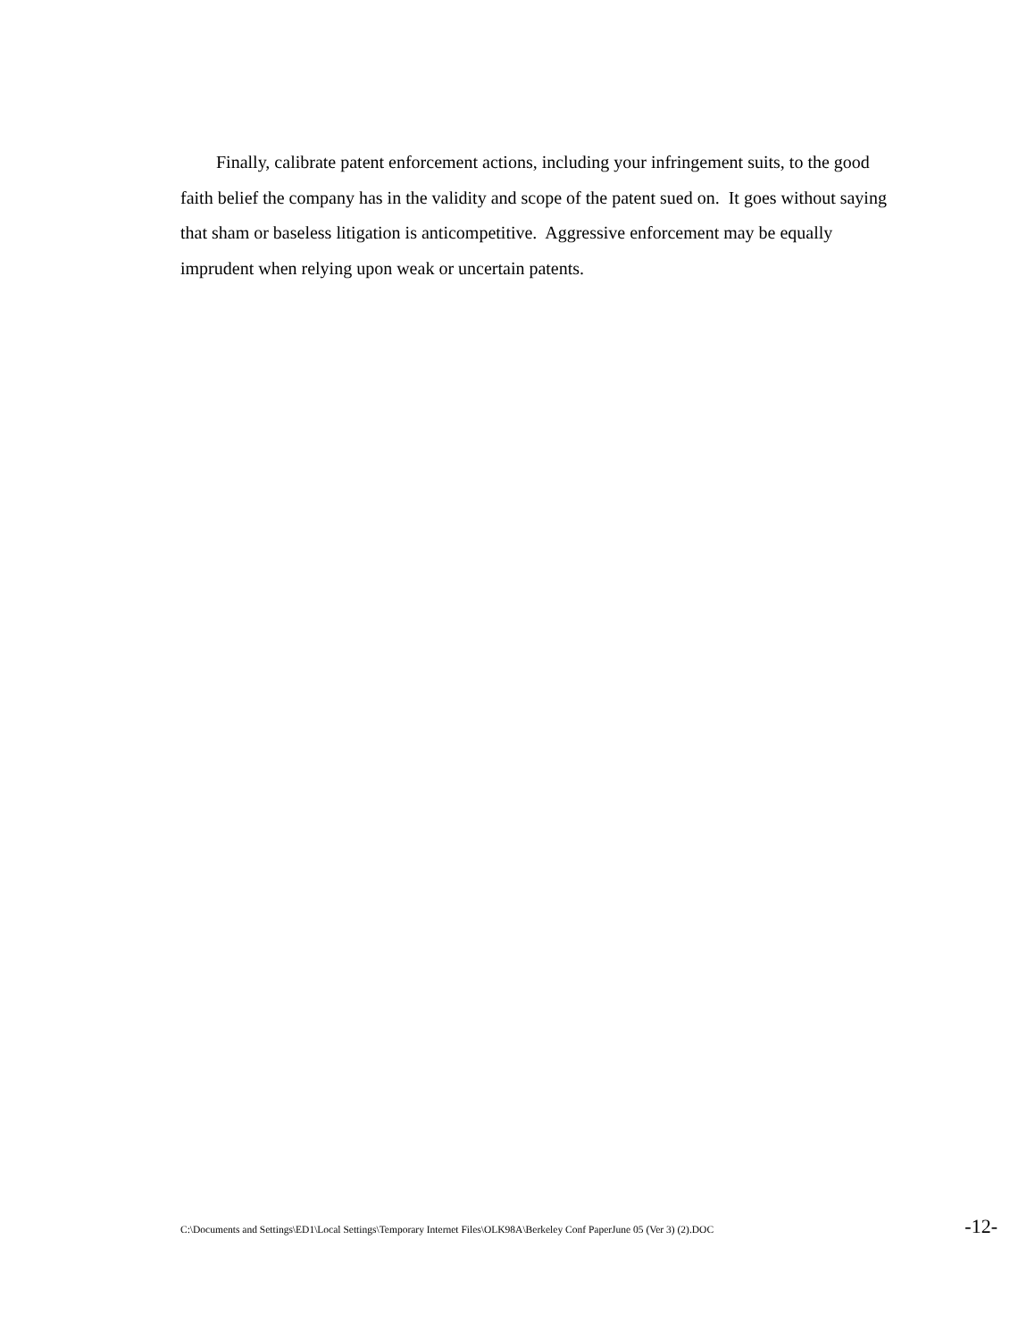Finally, calibrate patent enforcement actions, including your infringement suits, to the good faith belief the company has in the validity and scope of the patent sued on. It goes without saying that sham or baseless litigation is anticompetitive. Aggressive enforcement may be equally imprudent when relying upon weak or uncertain patents.
C:\Documents and Settings\ED1\Local Settings\Temporary Internet Files\OLK98A\Berkeley Conf PaperJune 05 (Ver 3) (2).DOC -12-